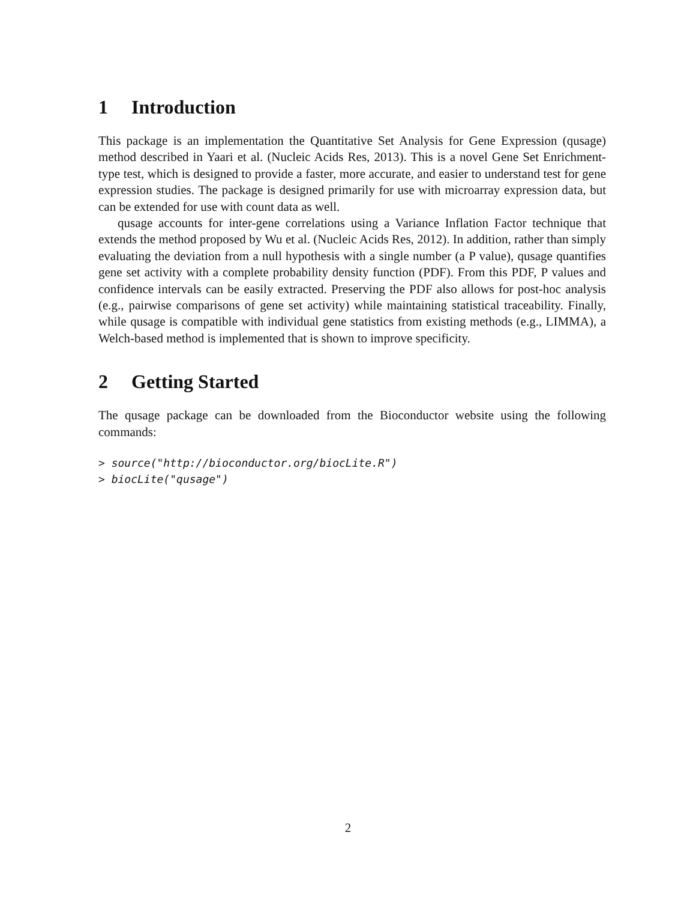1 Introduction
This package is an implementation the Quantitative Set Analysis for Gene Expression (qusage) method described in Yaari et al. (Nucleic Acids Res, 2013). This is a novel Gene Set Enrichment-type test, which is designed to provide a faster, more accurate, and easier to understand test for gene expression studies. The package is designed primarily for use with microarray expression data, but can be extended for use with count data as well.
qusage accounts for inter-gene correlations using a Variance Inflation Factor technique that extends the method proposed by Wu et al. (Nucleic Acids Res, 2012). In addition, rather than simply evaluating the deviation from a null hypothesis with a single number (a P value), qusage quantifies gene set activity with a complete probability density function (PDF). From this PDF, P values and confidence intervals can be easily extracted. Preserving the PDF also allows for post-hoc analysis (e.g., pairwise comparisons of gene set activity) while maintaining statistical traceability. Finally, while qusage is compatible with individual gene statistics from existing methods (e.g., LIMMA), a Welch-based method is implemented that is shown to improve specificity.
2 Getting Started
The qusage package can be downloaded from the Bioconductor website using the following commands:
> source("http://bioconductor.org/biocLite.R") > biocLite("qusage")
2